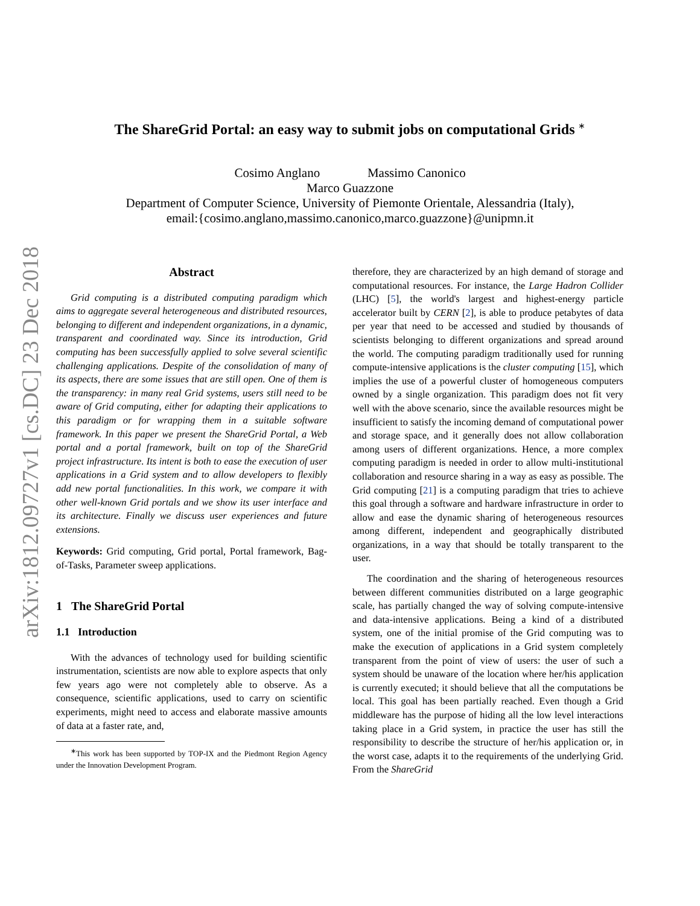arXiv:1812.09727v1 [cs.DC] 23 Dec 2018
The ShareGrid Portal: an easy way to submit jobs on computational Grids <sup>∗</sup>
Cosimo Anglano Massimo Canonico
Marco Guazzone
Department of Computer Science, University of Piemonte Orientale, Alessandria (Italy),
email:{cosimo.anglano,massimo.canonico,marco.guazzone}@unipmn.it
Abstract
Grid computing is a distributed computing paradigm which aims to aggregate several heterogeneous and distributed resources, belonging to different and independent organizations, in a dynamic, transparent and coordinated way. Since its introduction, Grid computing has been successfully applied to solve several scientific challenging applications. Despite of the consolidation of many of its aspects, there are some issues that are still open. One of them is the transparency: in many real Grid systems, users still need to be aware of Grid computing, either for adapting their applications to this paradigm or for wrapping them in a suitable software framework. In this paper we present the ShareGrid Portal, a Web portal and a portal framework, built on top of the ShareGrid project infrastructure. Its intent is both to ease the execution of user applications in a Grid system and to allow developers to flexibly add new portal functionalities. In this work, we compare it with other well-known Grid portals and we show its user interface and its architecture. Finally we discuss user experiences and future extensions.
Keywords: Grid computing, Grid portal, Portal framework, Bag-of-Tasks, Parameter sweep applications.
1 The ShareGrid Portal
1.1 Introduction
With the advances of technology used for building scientific instrumentation, scientists are now able to explore aspects that only few years ago were not completely able to observe. As a consequence, scientific applications, used to carry on scientific experiments, might need to access and elaborate massive amounts of data at a faster rate, and,
<sup>∗</sup>This work has been supported by TOP-IX and the Piedmont Region Agency under the Innovation Development Program.
therefore, they are characterized by an high demand of storage and computational resources. For instance, the Large Hadron Collider (LHC) [5], the world's largest and highest-energy particle accelerator built by CERN [2], is able to produce petabytes of data per year that need to be accessed and studied by thousands of scientists belonging to different organizations and spread around the world. The computing paradigm traditionally used for running compute-intensive applications is the cluster computing [15], which implies the use of a powerful cluster of homogeneous computers owned by a single organization. This paradigm does not fit very well with the above scenario, since the available resources might be insufficient to satisfy the incoming demand of computational power and storage space, and it generally does not allow collaboration among users of different organizations. Hence, a more complex computing paradigm is needed in order to allow multi-institutional collaboration and resource sharing in a way as easy as possible. The Grid computing [21] is a computing paradigm that tries to achieve this goal through a software and hardware infrastructure in order to allow and ease the dynamic sharing of heterogeneous resources among different, independent and geographically distributed organizations, in a way that should be totally transparent to the user.
The coordination and the sharing of heterogeneous resources between different communities distributed on a large geographic scale, has partially changed the way of solving compute-intensive and data-intensive applications. Being a kind of a distributed system, one of the initial promise of the Grid computing was to make the execution of applications in a Grid system completely transparent from the point of view of users: the user of such a system should be unaware of the location where her/his application is currently executed; it should believe that all the computations be local. This goal has been partially reached. Even though a Grid middleware has the purpose of hiding all the low level interactions taking place in a Grid system, in practice the user has still the responsibility to describe the structure of her/his application or, in the worst case, adapts it to the requirements of the underlying Grid. From the ShareGrid